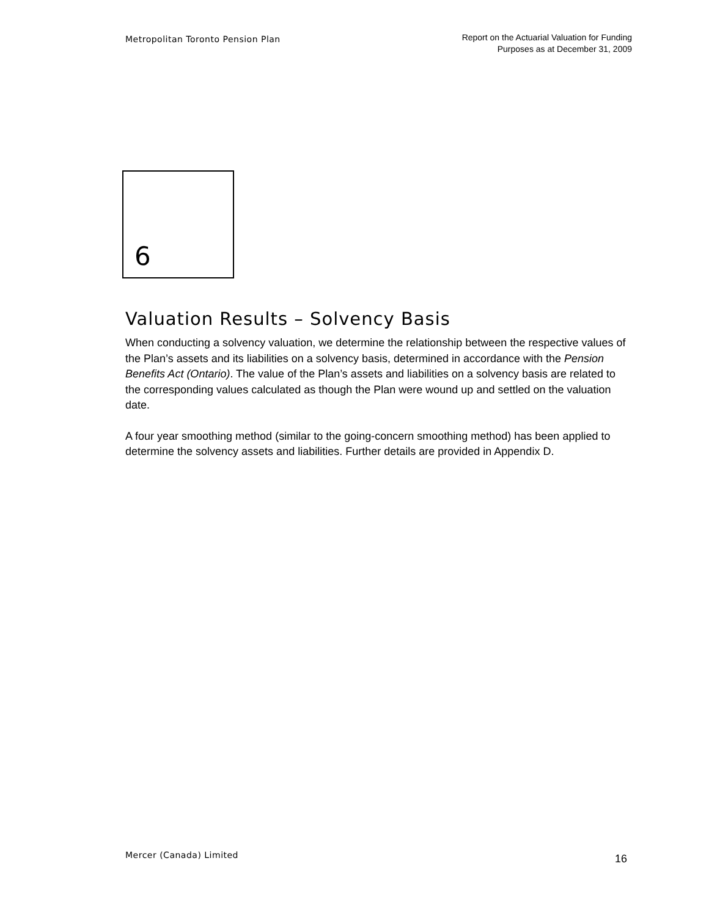Metropolitan Toronto Pension Plan
Report on the Actuarial Valuation for Funding
Purposes as at December 31, 2009
6
Valuation Results – Solvency Basis
When conducting a solvency valuation, we determine the relationship between the respective values of the Plan’s assets and its liabilities on a solvency basis, determined in accordance with the Pension Benefits Act (Ontario). The value of the Plan’s assets and liabilities on a solvency basis are related to the corresponding values calculated as though the Plan were wound up and settled on the valuation date.
A four year smoothing method (similar to the going-concern smoothing method) has been applied to determine the solvency assets and liabilities. Further details are provided in Appendix D.
Mercer (Canada) Limited
16